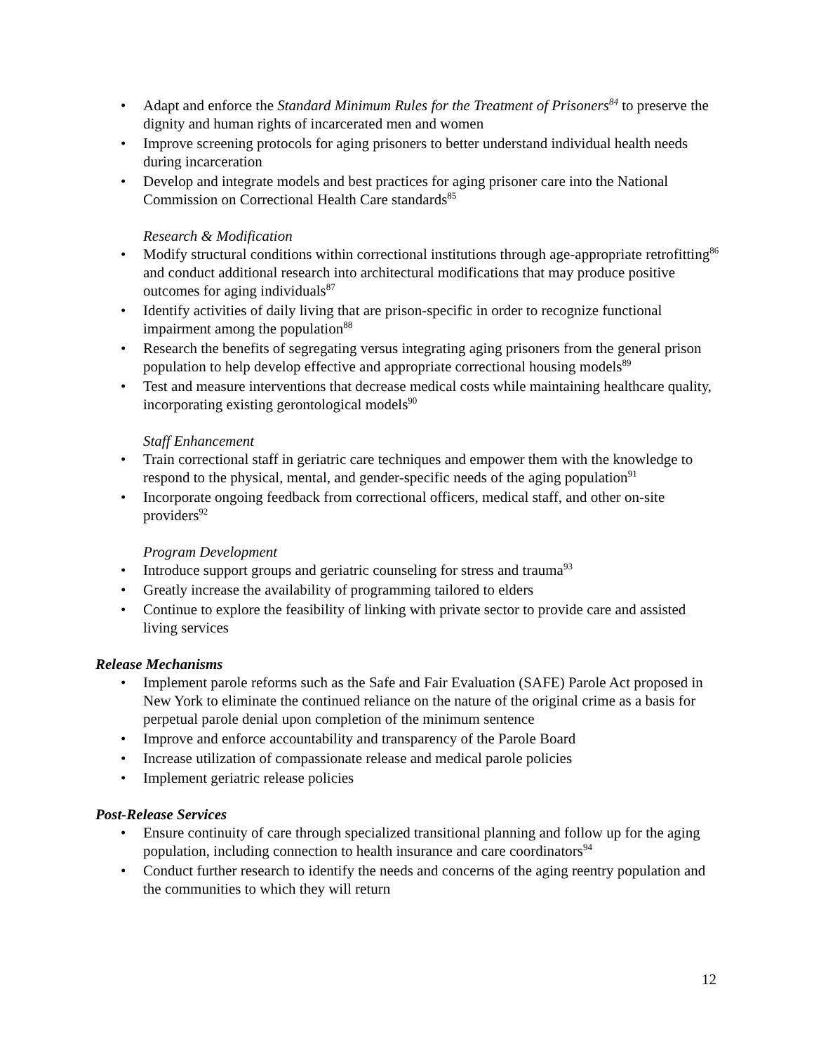• Adapt and enforce the Standard Minimum Rules for the Treatment of Prisoners<sup>84</sup> to preserve the dignity and human rights of incarcerated men and women
• Improve screening protocols for aging prisoners to better understand individual health needs during incarceration
• Develop and integrate models and best practices for aging prisoner care into the National Commission on Correctional Health Care standards<sup>85</sup>
Research & Modification
• Modify structural conditions within correctional institutions through age-appropriate retrofitting<sup>86</sup> and conduct additional research into architectural modifications that may produce positive outcomes for aging individuals<sup>87</sup>
• Identify activities of daily living that are prison-specific in order to recognize functional impairment among the population<sup>88</sup>
• Research the benefits of segregating versus integrating aging prisoners from the general prison population to help develop effective and appropriate correctional housing models<sup>89</sup>
• Test and measure interventions that decrease medical costs while maintaining healthcare quality, incorporating existing gerontological models<sup>90</sup>
Staff Enhancement
• Train correctional staff in geriatric care techniques and empower them with the knowledge to respond to the physical, mental, and gender-specific needs of the aging population<sup>91</sup>
• Incorporate ongoing feedback from correctional officers, medical staff, and other on-site providers<sup>92</sup>
Program Development
• Introduce support groups and geriatric counseling for stress and trauma<sup>93</sup>
• Greatly increase the availability of programming tailored to elders
• Continue to explore the feasibility of linking with private sector to provide care and assisted living services
Release Mechanisms
• Implement parole reforms such as the Safe and Fair Evaluation (SAFE) Parole Act proposed in New York to eliminate the continued reliance on the nature of the original crime as a basis for perpetual parole denial upon completion of the minimum sentence
• Improve and enforce accountability and transparency of the Parole Board
• Increase utilization of compassionate release and medical parole policies
• Implement geriatric release policies
Post-Release Services
• Ensure continuity of care through specialized transitional planning and follow up for the aging population, including connection to health insurance and care coordinators<sup>94</sup>
• Conduct further research to identify the needs and concerns of the aging reentry population and the communities to which they will return
12